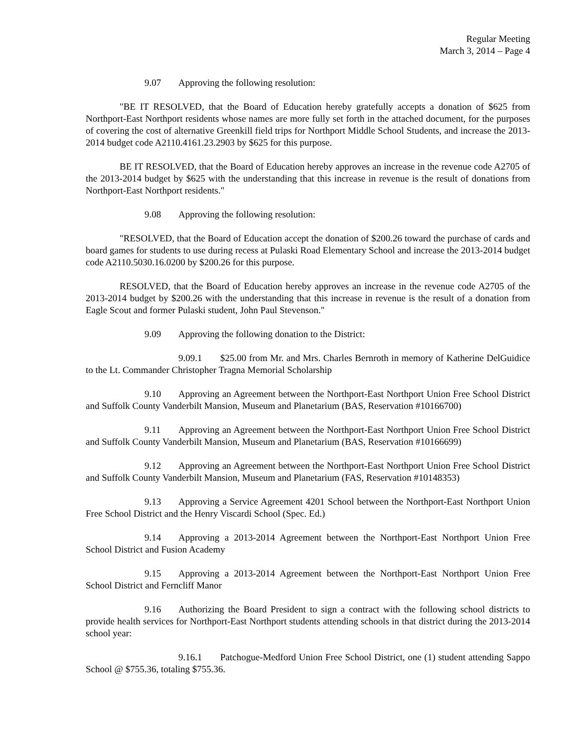Regular Meeting
March 3, 2014 – Page 4
9.07 Approving the following resolution:
"BE IT RESOLVED, that the Board of Education hereby gratefully accepts a donation of $625 from Northport-East Northport residents whose names are more fully set forth in the attached document, for the purposes of covering the cost of alternative Greenkill field trips for Northport Middle School Students, and increase the 2013-2014 budget code A2110.4161.23.2903 by $625 for this purpose.
BE IT RESOLVED, that the Board of Education hereby approves an increase in the revenue code A2705 of the 2013-2014 budget by $625 with the understanding that this increase in revenue is the result of donations from Northport-East Northport residents."
9.08 Approving the following resolution:
"RESOLVED, that the Board of Education accept the donation of $200.26 toward the purchase of cards and board games for students to use during recess at Pulaski Road Elementary School and increase the 2013-2014 budget code A2110.5030.16.0200 by $200.26 for this purpose.
RESOLVED, that the Board of Education hereby approves an increase in the revenue code A2705 of the 2013-2014 budget by $200.26 with the understanding that this increase in revenue is the result of a donation from Eagle Scout and former Pulaski student, John Paul Stevenson."
9.09 Approving the following donation to the District:
9.09.1 $25.00 from Mr. and Mrs. Charles Bernroth in memory of Katherine DelGuidice to the Lt. Commander Christopher Tragna Memorial Scholarship
9.10 Approving an Agreement between the Northport-East Northport Union Free School District and Suffolk County Vanderbilt Mansion, Museum and Planetarium (BAS, Reservation #10166700)
9.11 Approving an Agreement between the Northport-East Northport Union Free School District and Suffolk County Vanderbilt Mansion, Museum and Planetarium (BAS, Reservation #10166699)
9.12 Approving an Agreement between the Northport-East Northport Union Free School District and Suffolk County Vanderbilt Mansion, Museum and Planetarium (FAS, Reservation #10148353)
9.13 Approving a Service Agreement 4201 School between the Northport-East Northport Union Free School District and the Henry Viscardi School (Spec. Ed.)
9.14 Approving a 2013-2014 Agreement between the Northport-East Northport Union Free School District and Fusion Academy
9.15 Approving a 2013-2014 Agreement between the Northport-East Northport Union Free School District and Ferncliff Manor
9.16 Authorizing the Board President to sign a contract with the following school districts to provide health services for Northport-East Northport students attending schools in that district during the 2013-2014 school year:
9.16.1 Patchogue-Medford Union Free School District, one (1) student attending Sappo School @ $755.36, totaling $755.36.